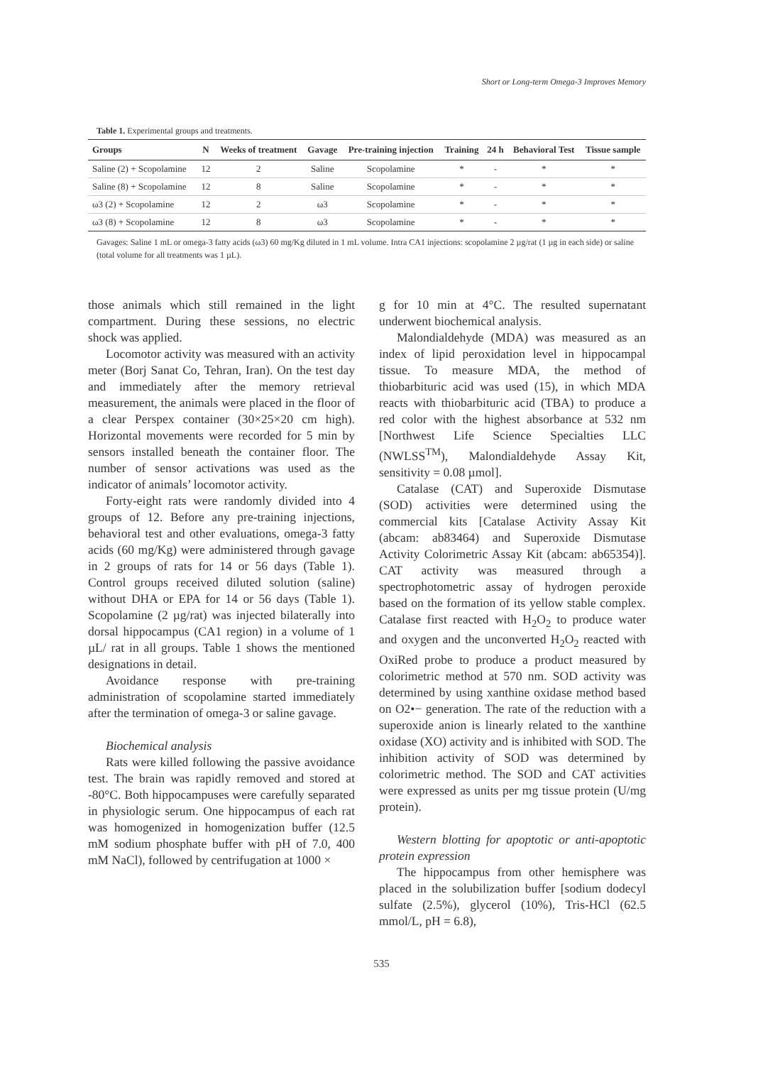Short or Long-term Omega-3 Improves Memory
Table 1. Experimental groups and treatments.
| Groups | N | Weeks of treatment | Gavage | Pre-training injection | Training | 24 h | Behavioral Test | Tissue sample |
| --- | --- | --- | --- | --- | --- | --- | --- | --- |
| Saline (2) + Scopolamine | 12 | 2 | Saline | Scopolamine | * | - | * | * |
| Saline (8) + Scopolamine | 12 | 8 | Saline | Scopolamine | * | - | * | * |
| ω3 (2) + Scopolamine | 12 | 2 | ω3 | Scopolamine | * | - | * | * |
| ω3 (8) + Scopolamine | 12 | 8 | ω3 | Scopolamine | * | - | * | * |
Gavages: Saline 1 mL or omega-3 fatty acids (ω3) 60 mg/Kg diluted in 1 mL volume. Intra CA1 injections: scopolamine 2 µg/rat (1 µg in each side) or saline (total volume for all treatments was 1 µL).
those animals which still remained in the light compartment. During these sessions, no electric shock was applied.
Locomotor activity was measured with an activity meter (Borj Sanat Co, Tehran, Iran). On the test day and immediately after the memory retrieval measurement, the animals were placed in the floor of a clear Perspex container (30×25×20 cm high). Horizontal movements were recorded for 5 min by sensors installed beneath the container floor. The number of sensor activations was used as the indicator of animals’ locomotor activity.
Forty-eight rats were randomly divided into 4 groups of 12. Before any pre-training injections, behavioral test and other evaluations, omega-3 fatty acids (60 mg/Kg) were administered through gavage in 2 groups of rats for 14 or 56 days (Table 1). Control groups received diluted solution (saline) without DHA or EPA for 14 or 56 days (Table 1). Scopolamine (2 µg/rat) was injected bilaterally into dorsal hippocampus (CA1 region) in a volume of 1 µL/ rat in all groups. Table 1 shows the mentioned designations in detail.
Avoidance response with pre-training administration of scopolamine started immediately after the termination of omega-3 or saline gavage.
Biochemical analysis
Rats were killed following the passive avoidance test. The brain was rapidly removed and stored at -80°C. Both hippocampuses were carefully separated in physiologic serum. One hippocampus of each rat was homogenized in homogenization buffer (12.5 mM sodium phosphate buffer with pH of 7.0, 400 mM NaCl), followed by centrifugation at 1000 ×
g for 10 min at 4°C. The resulted supernatant underwent biochemical analysis.
Malondialdehyde (MDA) was measured as an index of lipid peroxidation level in hippocampal tissue. To measure MDA, the method of thiobarbituric acid was used (15), in which MDA reacts with thiobarbituric acid (TBA) to produce a red color with the highest absorbance at 532 nm [Northwest Life Science Specialties LLC (NWLSS<sup>TM</sup>), Malondialdehyde Assay Kit, sensitivity = 0.08 µmol].
Catalase (CAT) and Superoxide Dismutase (SOD) activities were determined using the commercial kits [Catalase Activity Assay Kit (abcam: ab83464) and Superoxide Dismutase Activity Colorimetric Assay Kit (abcam: ab65354)]. CAT activity was measured through a spectrophotometric assay of hydrogen peroxide based on the formation of its yellow stable complex. Catalase first reacted with H<sub>2</sub>O<sub>2</sub> to produce water and oxygen and the unconverted H<sub>2</sub>O<sub>2</sub> reacted with OxiRed probe to produce a product measured by colorimetric method at 570 nm. SOD activity was determined by using xanthine oxidase method based on O2•− generation. The rate of the reduction with a superoxide anion is linearly related to the xanthine oxidase (XO) activity and is inhibited with SOD. The inhibition activity of SOD was determined by colorimetric method. The SOD and CAT activities were expressed as units per mg tissue protein (U/mg protein).
Western blotting for apoptotic or anti-apoptotic protein expression
The hippocampus from other hemisphere was placed in the solubilization buffer [sodium dodecyl sulfate (2.5%), glycerol (10%), Tris-HCl (62.5 mmol/L, pH = 6.8),
535